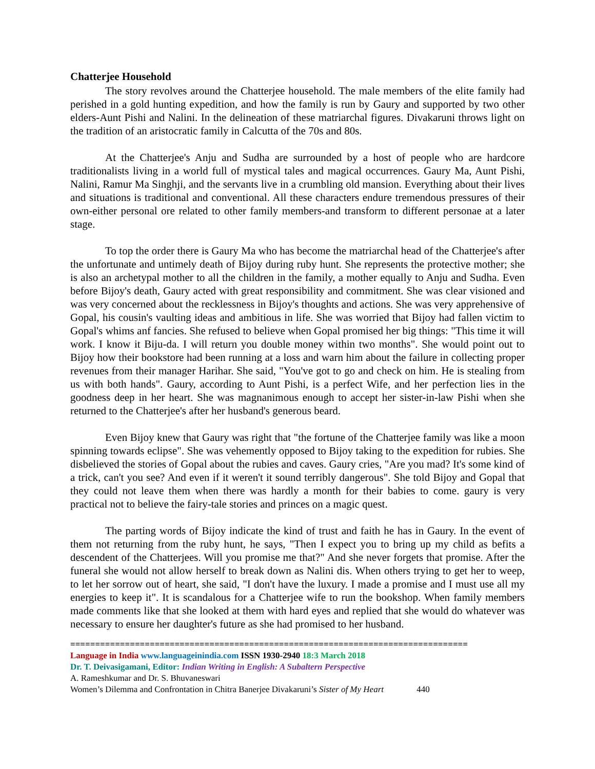Chatterjee Household
The story revolves around the Chatterjee household. The male members of the elite family had perished in a gold hunting expedition, and how the family is run by Gaury and supported by two other elders-Aunt Pishi and Nalini. In the delineation of these matriarchal figures. Divakaruni throws light on the tradition of an aristocratic family in Calcutta of the 70s and 80s.
At the Chatterjee's Anju and Sudha are surrounded by a host of people who are hardcore traditionalists living in a world full of mystical tales and magical occurrences. Gaury Ma, Aunt Pishi, Nalini, Ramur Ma Singhji, and the servants live in a crumbling old mansion. Everything about their lives and situations is traditional and conventional. All these characters endure tremendous pressures of their own-either personal ore related to other family members-and transform to different personae at a later stage.
To top the order there is Gaury Ma who has become the matriarchal head of the Chatterjee's after the unfortunate and untimely death of Bijoy during ruby hunt. She represents the protective mother; she is also an archetypal mother to all the children in the family, a mother equally to Anju and Sudha. Even before Bijoy's death, Gaury acted with great responsibility and commitment. She was clear visioned and was very concerned about the recklessness in Bijoy's thoughts and actions. She was very apprehensive of Gopal, his cousin's vaulting ideas and ambitious in life. She was worried that Bijoy had fallen victim to Gopal's whims anf fancies. She refused to believe when Gopal promised her big things: "This time it will work. I know it Biju-da. I will return you double money within two months". She would point out to Bijoy how their bookstore had been running at a loss and warn him about the failure in collecting proper revenues from their manager Harihar. She said, "You've got to go and check on him. He is stealing from us with both hands". Gaury, according to Aunt Pishi, is a perfect Wife, and her perfection lies in the goodness deep in her heart. She was magnanimous enough to accept her sister-in-law Pishi when she returned to the Chatterjee's after her husband's generous beard.
Even Bijoy knew that Gaury was right that "the fortune of the Chatterjee family was like a moon spinning towards eclipse". She was vehemently opposed to Bijoy taking to the expedition for rubies. She disbelieved the stories of Gopal about the rubies and caves. Gaury cries, "Are you mad? It's some kind of a trick, can't you see? And even if it weren't it sound terribly dangerous". She told Bijoy and Gopal that they could not leave them when there was hardly a month for their babies to come. gaury is very practical not to believe the fairy-tale stories and princes on a magic quest.
The parting words of Bijoy indicate the kind of trust and faith he has in Gaury. In the event of them not returning from the ruby hunt, he says, "Then I expect you to bring up my child as befits a descendent of the Chatterjees. Will you promise me that?" And she never forgets that promise. After the funeral she would not allow herself to break down as Nalini dis. When others trying to get her to weep, to let her sorrow out of heart, she said, "I don't have the luxury. I made a promise and I must use all my energies to keep it". It is scandalous for a Chatterjee wife to run the bookshop. When family members made comments like that she looked at them with hard eyes and replied that she would do whatever was necessary to ensure her daughter's future as she had promised to her husband.
================================================================================
Language in India www.languageinindia.com ISSN 1930-2940 18:3 March 2018
Dr. T. Deivasigamani, Editor: Indian Writing in English: A Subaltern Perspective
A. Rameshkumar and Dr. S. Bhuvaneswari
Women’s Dilemma and Confrontation in Chitra Banerjee Divakaruni’s Sister of My Heart 440